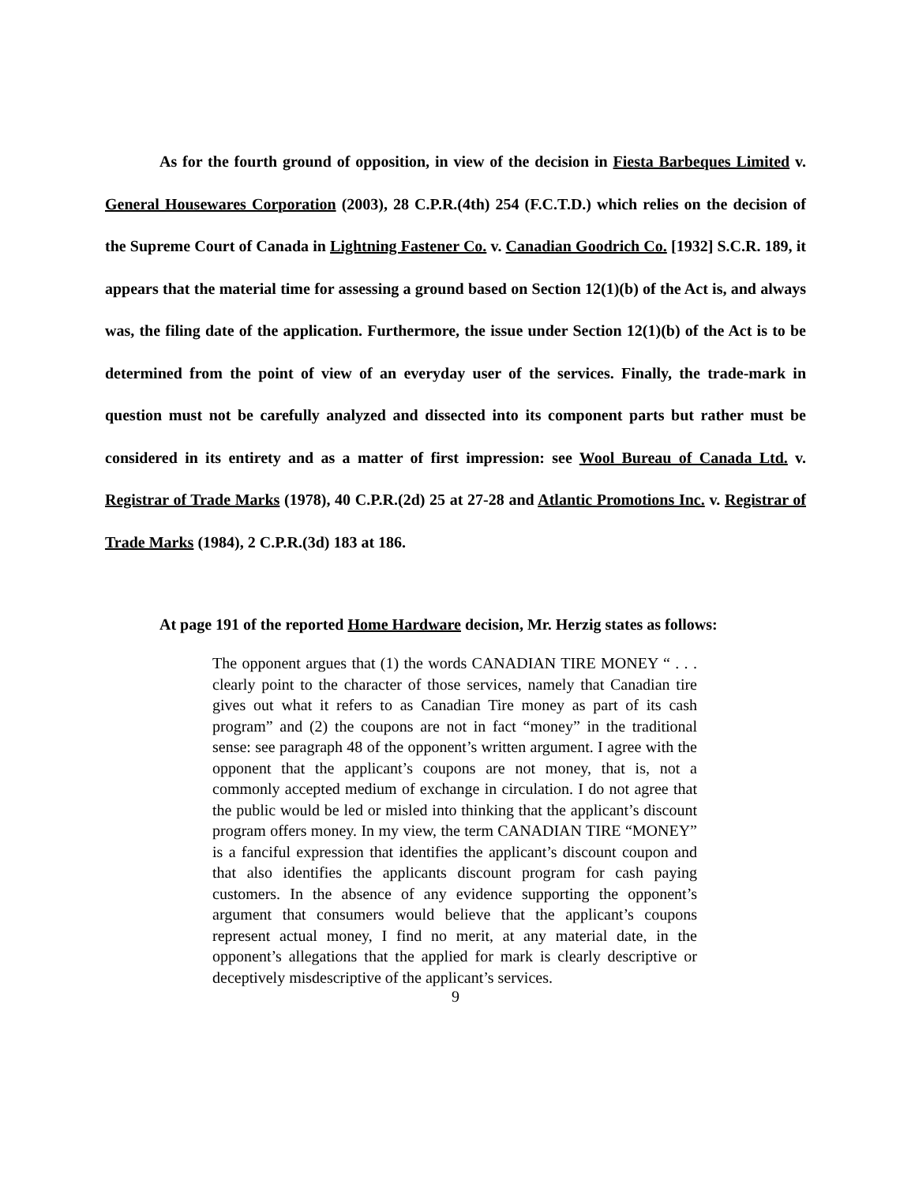As for the fourth ground of opposition, in view of the decision in Fiesta Barbeques Limited v. General Housewares Corporation (2003), 28 C.P.R.(4th) 254 (F.C.T.D.) which relies on the decision of the Supreme Court of Canada in Lightning Fastener Co. v. Canadian Goodrich Co. [1932] S.C.R. 189, it appears that the material time for assessing a ground based on Section 12(1)(b) of the Act is, and always was, the filing date of the application. Furthermore, the issue under Section 12(1)(b) of the Act is to be determined from the point of view of an everyday user of the services. Finally, the trade-mark in question must not be carefully analyzed and dissected into its component parts but rather must be considered in its entirety and as a matter of first impression: see Wool Bureau of Canada Ltd. v. Registrar of Trade Marks (1978), 40 C.P.R.(2d) 25 at 27-28 and Atlantic Promotions Inc. v. Registrar of Trade Marks (1984), 2 C.P.R.(3d) 183 at 186.
At page 191 of the reported Home Hardware decision, Mr. Herzig states as follows:
The opponent argues that (1) the words CANADIAN TIRE MONEY “ . . . clearly point to the character of those services, namely that Canadian tire gives out what it refers to as Canadian Tire money as part of its cash program” and (2) the coupons are not in fact “money” in the traditional sense: see paragraph 48 of the opponent’s written argument. I agree with the opponent that the applicant’s coupons are not money, that is, not a commonly accepted medium of exchange in circulation. I do not agree that the public would be led or misled into thinking that the applicant’s discount program offers money. In my view, the term CANADIAN TIRE “MONEY” is a fanciful expression that identifies the applicant’s discount coupon and that also identifies the applicants discount program for cash paying customers. In the absence of any evidence supporting the opponent’s argument that consumers would believe that the applicant’s coupons represent actual money, I find no merit, at any material date, in the opponent’s allegations that the applied for mark is clearly descriptive or deceptively misdescriptive of the applicant’s services.
9